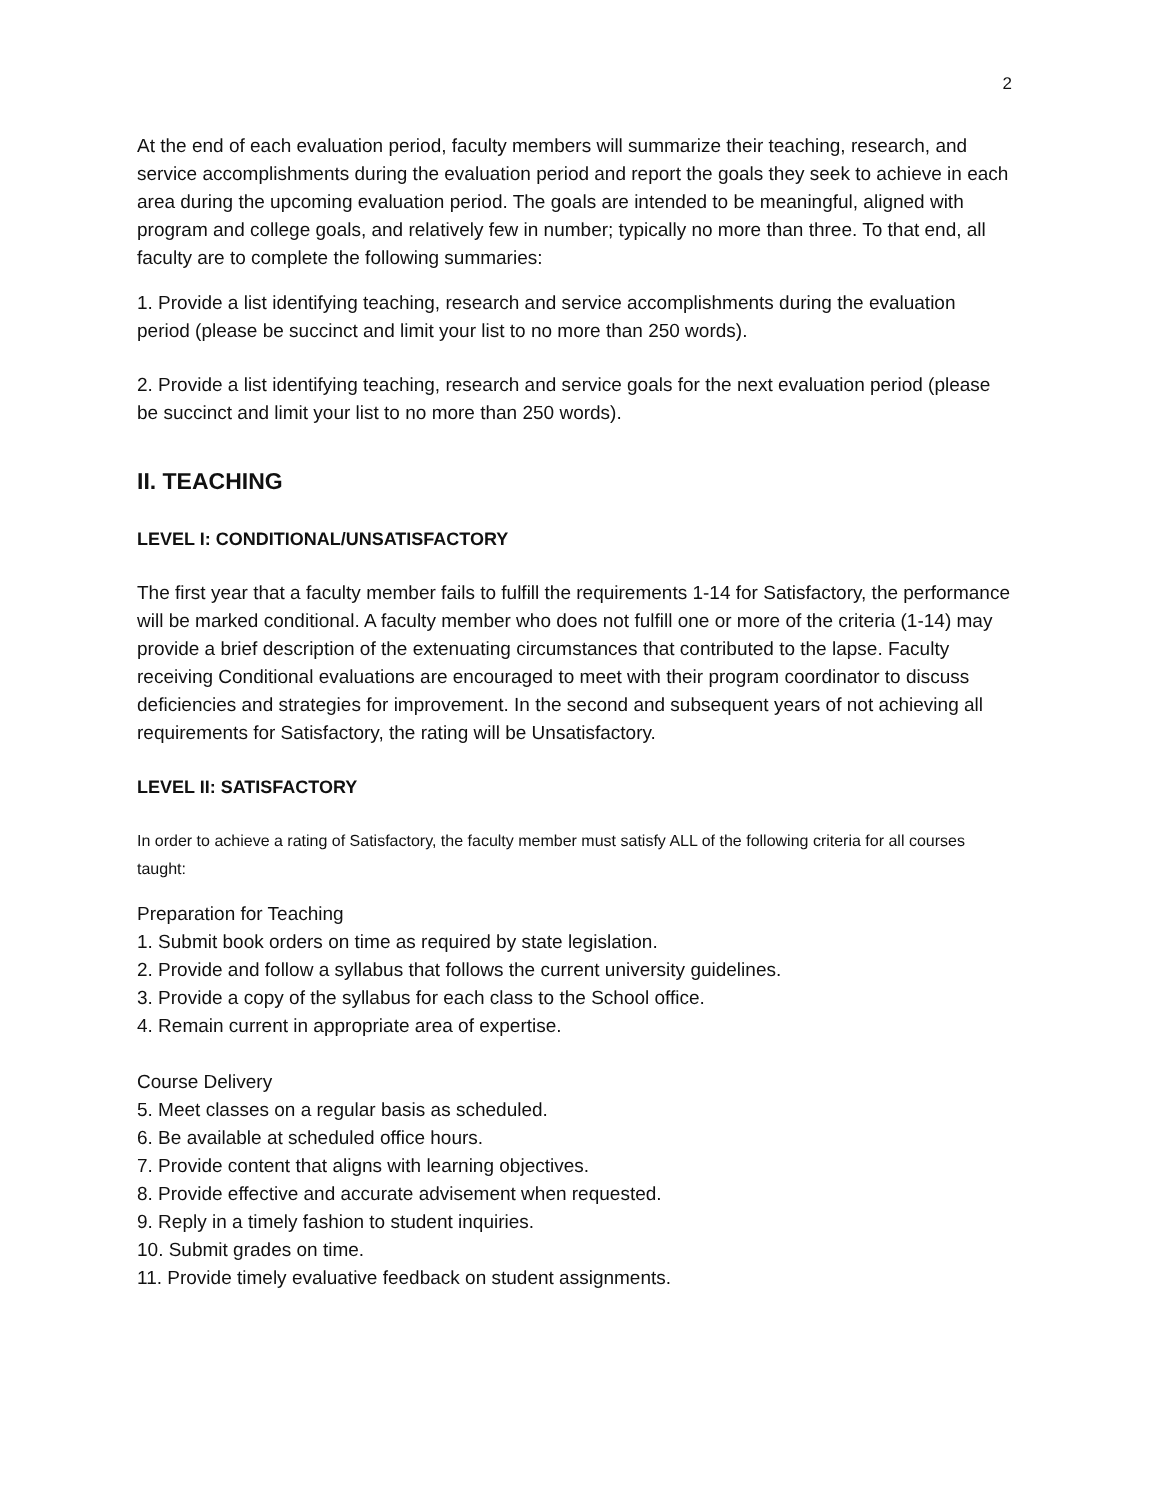2
At the end of each evaluation period, faculty members will summarize their teaching, research, and service accomplishments during the evaluation period and report the goals they seek to achieve in each area during the upcoming evaluation period. The goals are intended to be meaningful, aligned with program and college goals, and relatively few in number; typically no more than three. To that end, all faculty are to complete the following summaries:
1. Provide a list identifying teaching, research and service accomplishments during the evaluation period (please be succinct and limit your list to no more than 250 words).
2. Provide a list identifying teaching, research and service goals for the next evaluation period (please be succinct and limit your list to no more than 250 words).
II. TEACHING
LEVEL I: CONDITIONAL/UNSATISFACTORY
The first year that a faculty member fails to fulfill the requirements 1-14 for Satisfactory, the performance will be marked conditional. A faculty member who does not fulfill one or more of the criteria (1-14) may provide a brief description of the extenuating circumstances that contributed to the lapse. Faculty receiving Conditional evaluations are encouraged to meet with their program coordinator to discuss deficiencies and strategies for improvement. In the second and subsequent years of not achieving all requirements for Satisfactory, the rating will be Unsatisfactory.
LEVEL II: SATISFACTORY
In order to achieve a rating of Satisfactory, the faculty member must satisfy ALL of the following criteria for all courses taught:
Preparation for Teaching
1. Submit book orders on time as required by state legislation.
2. Provide and follow a syllabus that follows the current university guidelines.
3. Provide a copy of the syllabus for each class to the School office.
4. Remain current in appropriate area of expertise.
Course Delivery
5. Meet classes on a regular basis as scheduled.
6. Be available at scheduled office hours.
7. Provide content that aligns with learning objectives.
8. Provide effective and accurate advisement when requested.
9. Reply in a timely fashion to student inquiries.
10. Submit grades on time.
11. Provide timely evaluative feedback on student assignments.